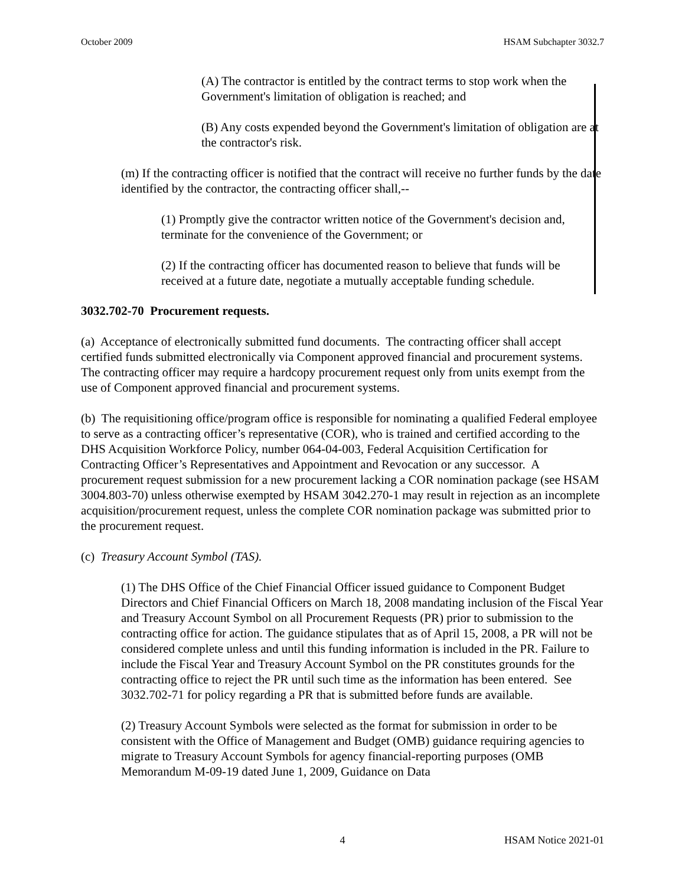October 2009 HSAM Subchapter 3032.7
(A) The contractor is entitled by the contract terms to stop work when the Government's limitation of obligation is reached; and
(B) Any costs expended beyond the Government's limitation of obligation are at the contractor's risk.
(m) If the contracting officer is notified that the contract will receive no further funds by the date identified by the contractor, the contracting officer shall,--
(1) Promptly give the contractor written notice of the Government's decision and, terminate for the convenience of the Government; or
(2) If the contracting officer has documented reason to believe that funds will be received at a future date, negotiate a mutually acceptable funding schedule.
3032.702-70 Procurement requests.
(a) Acceptance of electronically submitted fund documents. The contracting officer shall accept certified funds submitted electronically via Component approved financial and procurement systems. The contracting officer may require a hardcopy procurement request only from units exempt from the use of Component approved financial and procurement systems.
(b) The requisitioning office/program office is responsible for nominating a qualified Federal employee to serve as a contracting officer’s representative (COR), who is trained and certified according to the DHS Acquisition Workforce Policy, number 064-04-003, Federal Acquisition Certification for Contracting Officer’s Representatives and Appointment and Revocation or any successor. A procurement request submission for a new procurement lacking a COR nomination package (see HSAM 3004.803-70) unless otherwise exempted by HSAM 3042.270-1 may result in rejection as an incomplete acquisition/procurement request, unless the complete COR nomination package was submitted prior to the procurement request.
(c) Treasury Account Symbol (TAS).
(1) The DHS Office of the Chief Financial Officer issued guidance to Component Budget Directors and Chief Financial Officers on March 18, 2008 mandating inclusion of the Fiscal Year and Treasury Account Symbol on all Procurement Requests (PR) prior to submission to the contracting office for action. The guidance stipulates that as of April 15, 2008, a PR will not be considered complete unless and until this funding information is included in the PR. Failure to include the Fiscal Year and Treasury Account Symbol on the PR constitutes grounds for the contracting office to reject the PR until such time as the information has been entered. See 3032.702-71 for policy regarding a PR that is submitted before funds are available.
(2) Treasury Account Symbols were selected as the format for submission in order to be consistent with the Office of Management and Budget (OMB) guidance requiring agencies to migrate to Treasury Account Symbols for agency financial-reporting purposes (OMB Memorandum M-09-19 dated June 1, 2009, Guidance on Data
4 HSAM Notice 2021-01